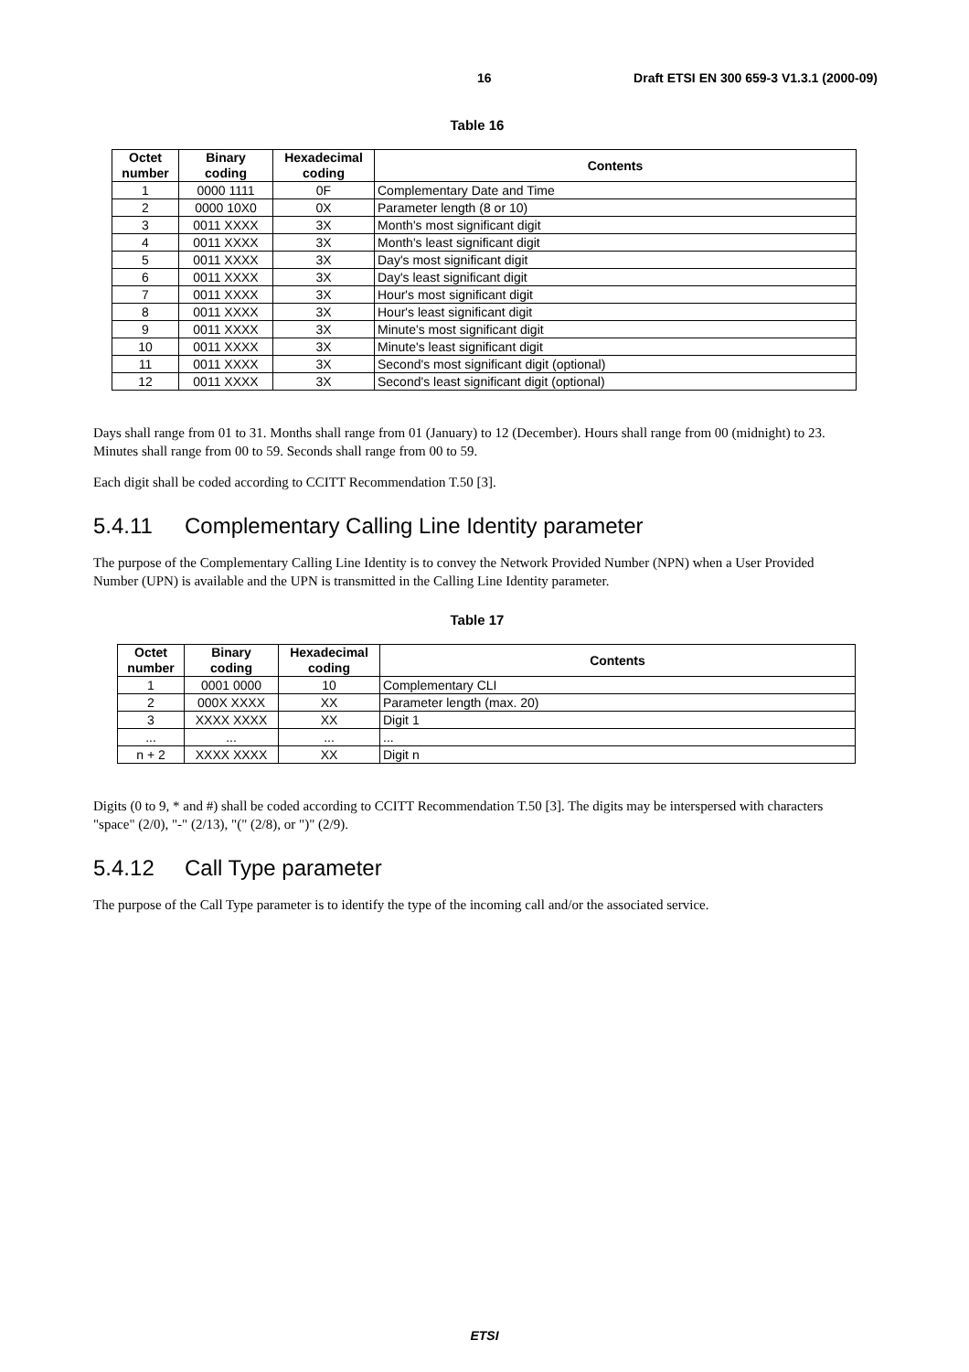16 Draft ETSI EN 300 659-3 V1.3.1 (2000-09)
Table 16
| Octet number | Binary coding | Hexadecimal coding | Contents |
| --- | --- | --- | --- |
| 1 | 0000 1111 | 0F | Complementary Date and Time |
| 2 | 0000 10X0 | 0X | Parameter length (8 or 10) |
| 3 | 0011 XXXX | 3X | Month's most significant digit |
| 4 | 0011 XXXX | 3X | Month's least significant digit |
| 5 | 0011 XXXX | 3X | Day's most significant digit |
| 6 | 0011 XXXX | 3X | Day's least significant digit |
| 7 | 0011 XXXX | 3X | Hour's most significant digit |
| 8 | 0011 XXXX | 3X | Hour's least significant digit |
| 9 | 0011 XXXX | 3X | Minute's most significant digit |
| 10 | 0011 XXXX | 3X | Minute's least significant digit |
| 11 | 0011 XXXX | 3X | Second's most significant digit (optional) |
| 12 | 0011 XXXX | 3X | Second's least significant digit (optional) |
Days shall range from 01 to 31. Months shall range from 01 (January) to 12 (December). Hours shall range from 00 (midnight) to 23. Minutes shall range from 00 to 59. Seconds shall range from 00 to 59.
Each digit shall be coded according to CCITT Recommendation T.50 [3].
5.4.11 Complementary Calling Line Identity parameter
The purpose of the Complementary Calling Line Identity is to convey the Network Provided Number (NPN) when a User Provided Number (UPN) is available and the UPN is transmitted in the Calling Line Identity parameter.
Table 17
| Octet number | Binary coding | Hexadecimal coding | Contents |
| --- | --- | --- | --- |
| 1 | 0001 0000 | 10 | Complementary CLI |
| 2 | 000X XXXX | XX | Parameter length (max. 20) |
| 3 | XXXX XXXX | XX | Digit 1 |
| ... | ... | ... | ... |
| n + 2 | XXXX XXXX | XX | Digit n |
Digits (0 to 9, * and #) shall be coded according to CCITT Recommendation T.50 [3]. The digits may be interspersed with characters "space" (2/0), "-" (2/13), "(" (2/8), or ")" (2/9).
5.4.12 Call Type parameter
The purpose of the Call Type parameter is to identify the type of the incoming call and/or the associated service.
ETSI